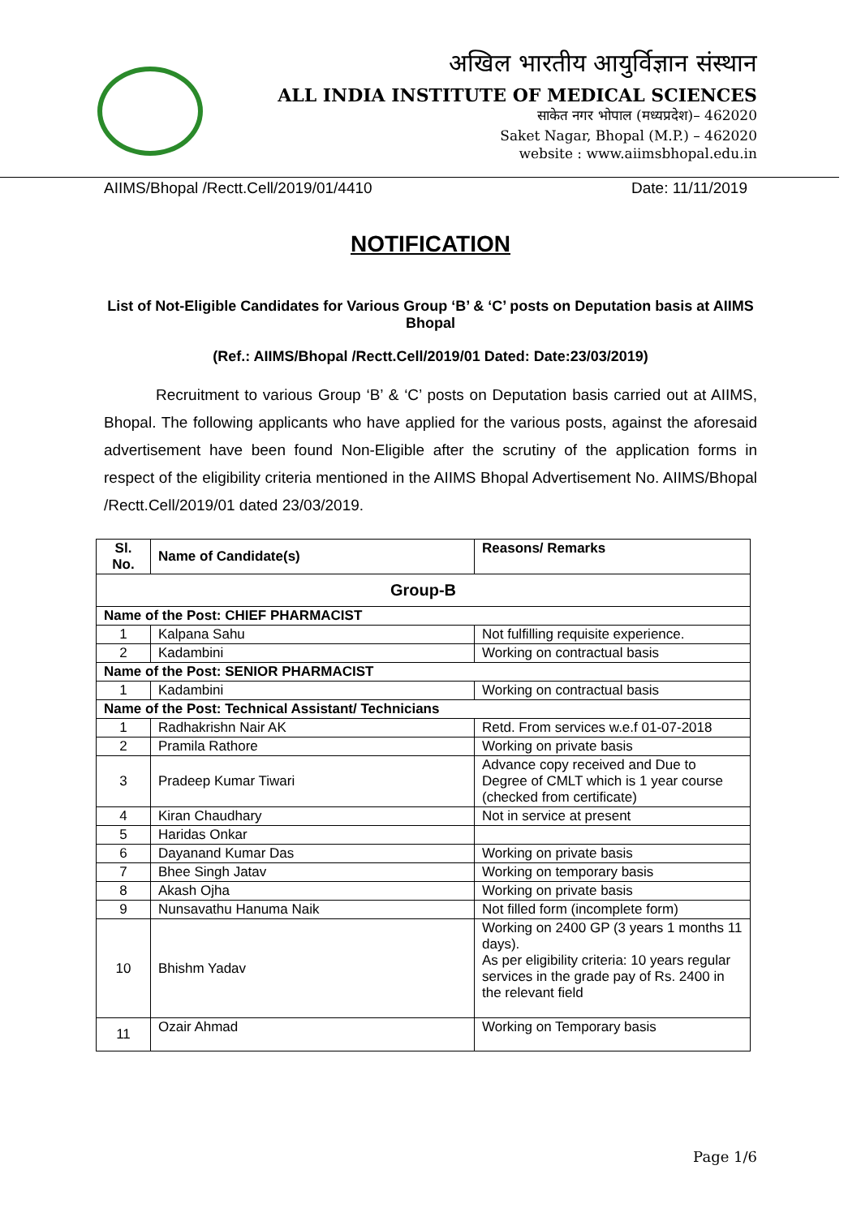अखिल भारतीय आयुर्विज्ञान संस्थान
ALL INDIA INSTITUTE OF MEDICAL SCIENCES
साकेत नगर भोपाल (मध्यप्रदेश)– 462020
Saket Nagar, Bhopal (M.P.) – 462020
website : www.aiimsbhopal.edu.in
AIIMS/Bhopal /Rectt.Cell/2019/01/4410 Date: 11/11/2019
NOTIFICATION
List of Not-Eligible Candidates for Various Group ‘B’ & ‘C’ posts on Deputation basis at AIIMS Bhopal
(Ref.: AIIMS/Bhopal /Rectt.Cell/2019/01 Dated: Date:23/03/2019)
Recruitment to various Group ‘B’ & ‘C’ posts on Deputation basis carried out at AIIMS, Bhopal. The following applicants who have applied for the various posts, against the aforesaid advertisement have been found Non-Eligible after the scrutiny of the application forms in respect of the eligibility criteria mentioned in the AIIMS Bhopal Advertisement No. AIIMS/Bhopal /Rectt.Cell/2019/01 dated 23/03/2019.
| Sl. No. | Name of Candidate(s) | Reasons/ Remarks |
| --- | --- | --- |
| Group-B | | |
| Name of the Post: CHIEF PHARMACIST | | |
| 1 | Kalpana Sahu | Not fulfilling requisite experience. |
| 2 | Kadambini | Working on contractual basis |
| Name of the Post: SENIOR PHARMACIST | | |
| 1 | Kadambini | Working on contractual basis |
| Name of the Post: Technical Assistant/ Technicians | | |
| 1 | Radhakrishn Nair AK | Retd. From services w.e.f 01-07-2018 |
| 2 | Pramila Rathore | Working on private basis |
| 3 | Pradeep Kumar Tiwari | Advance copy received and Due to Degree of CMLT which is 1 year course (checked from certificate) |
| 4 | Kiran Chaudhary | Not in service at present |
| 5 | Haridas Onkar | |
| 6 | Dayanand Kumar Das | Working on private basis |
| 7 | Bhee Singh Jatav | Working on temporary basis |
| 8 | Akash Ojha | Working on private basis |
| 9 | Nunsavathu Hanuma Naik | Not filled form (incomplete form) |
| 10 | Bhishm Yadav | Working on 2400 GP (3 years 1 months 11 days). As per eligibility criteria: 10 years regular services in the grade pay of Rs. 2400 in the relevant field |
| 11 | Ozair Ahmad | Working on Temporary basis |
Page 1/6